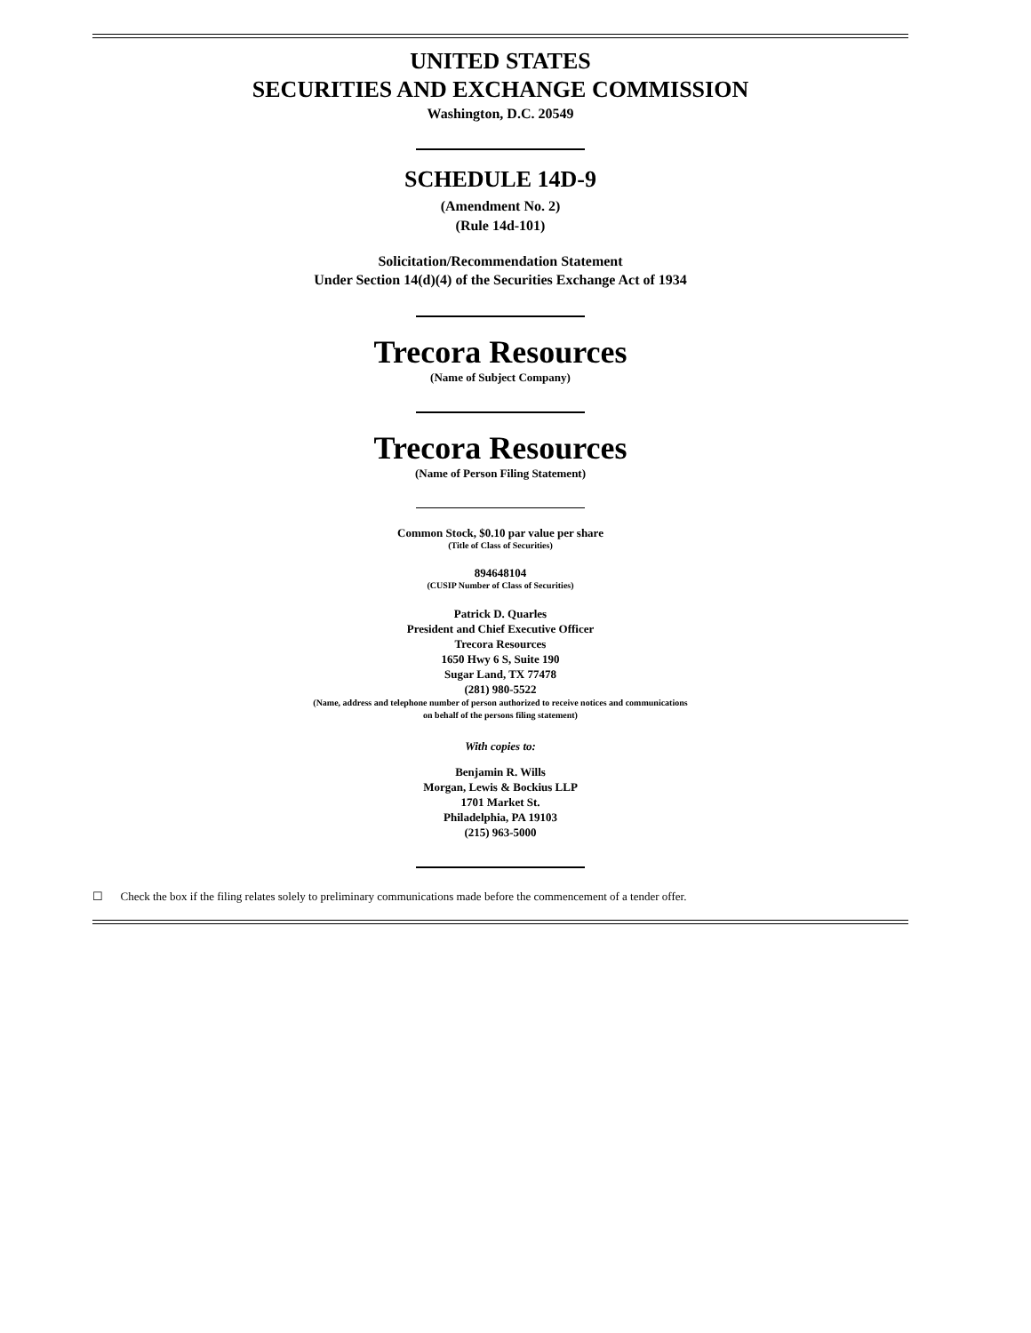UNITED STATES
SECURITIES AND EXCHANGE COMMISSION
Washington, D.C. 20549
SCHEDULE 14D-9
(Amendment No. 2)
(Rule 14d-101)
Solicitation/Recommendation Statement
Under Section 14(d)(4) of the Securities Exchange Act of 1934
Trecora Resources
(Name of Subject Company)
Trecora Resources
(Name of Person Filing Statement)
Common Stock, $0.10 par value per share
(Title of Class of Securities)
894648104
(CUSIP Number of Class of Securities)
Patrick D. Quarles
President and Chief Executive Officer
Trecora Resources
1650 Hwy 6 S, Suite 190
Sugar Land, TX 77478
(281) 980-5522
(Name, address and telephone number of person authorized to receive notices and communications
on behalf of the persons filing statement)
With copies to:
Benjamin R. Wills
Morgan, Lewis & Bockius LLP
1701 Market St.
Philadelphia, PA 19103
(215) 963-5000
☐ Check the box if the filing relates solely to preliminary communications made before the commencement of a tender offer.